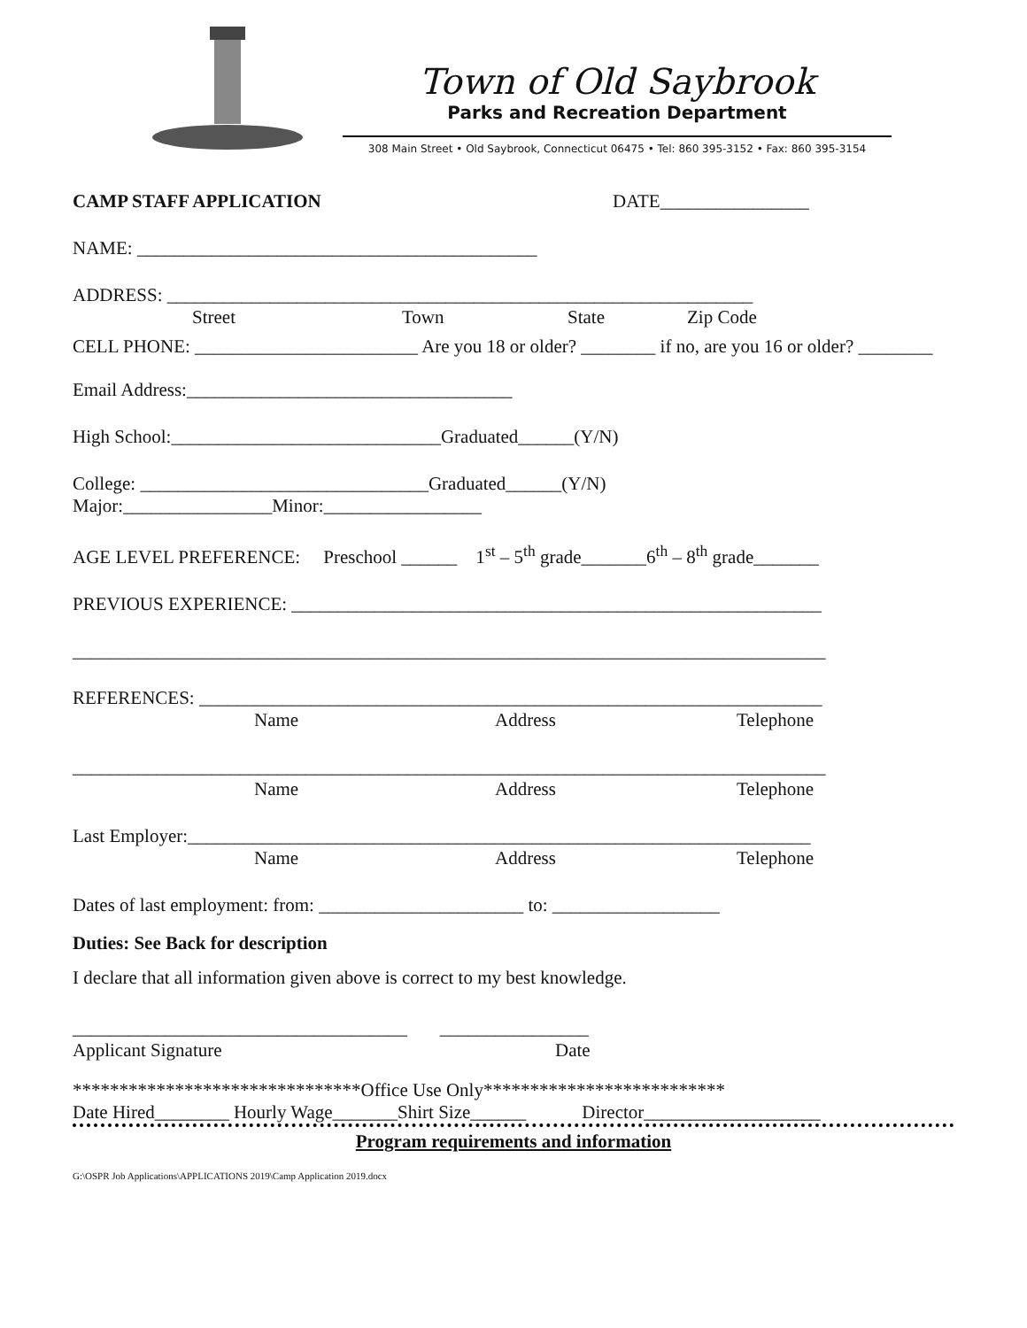Town of Old Saybrook
Parks and Recreation Department
308 Main Street • Old Saybrook, Connecticut 06475 • Tel: 860 395-3152 • Fax: 860 395-3154
CAMP STAFF APPLICATION DATE________________
NAME: ___________________________________________
ADDRESS: _______________________________________________________________
Street Town State Zip Code
CELL PHONE: ________________________ Are you 18 or older? ________ if no, are you 16 or older? ________
Email Address:___________________________________
High School:_____________________________Graduated______(Y/N)
College: _______________________________Graduated______(Y/N)
Major:________________Minor:_________________
AGE LEVEL PREFERENCE: Preschool ______ 1<sup>st</sup> – 5<sup>th</sup> grade_______6<sup>th</sup> – 8<sup>th</sup> grade_______
PREVIOUS EXPERIENCE: _________________________________________________________
_________________________________________________________________________________
REFERENCES: ___________________________________________________________________
Name Address Telephone
_________________________________________________________________________________
Name Address Telephone
Last Employer:___________________________________________________________________
Name Address Telephone
Dates of last employment: from: ______________________ to: __________________
Duties: See Back for description
I declare that all information given above is correct to my best knowledge.
____________________________________ ________________
Applicant Signature Date
*******************************Office Use Only**************************
Date Hired________ Hourly Wage_______Shirt Size______ Director___________________
Program requirements and information
G:\OSPR Job Applications\APPLICATIONS 2019\Camp Application 2019.docx